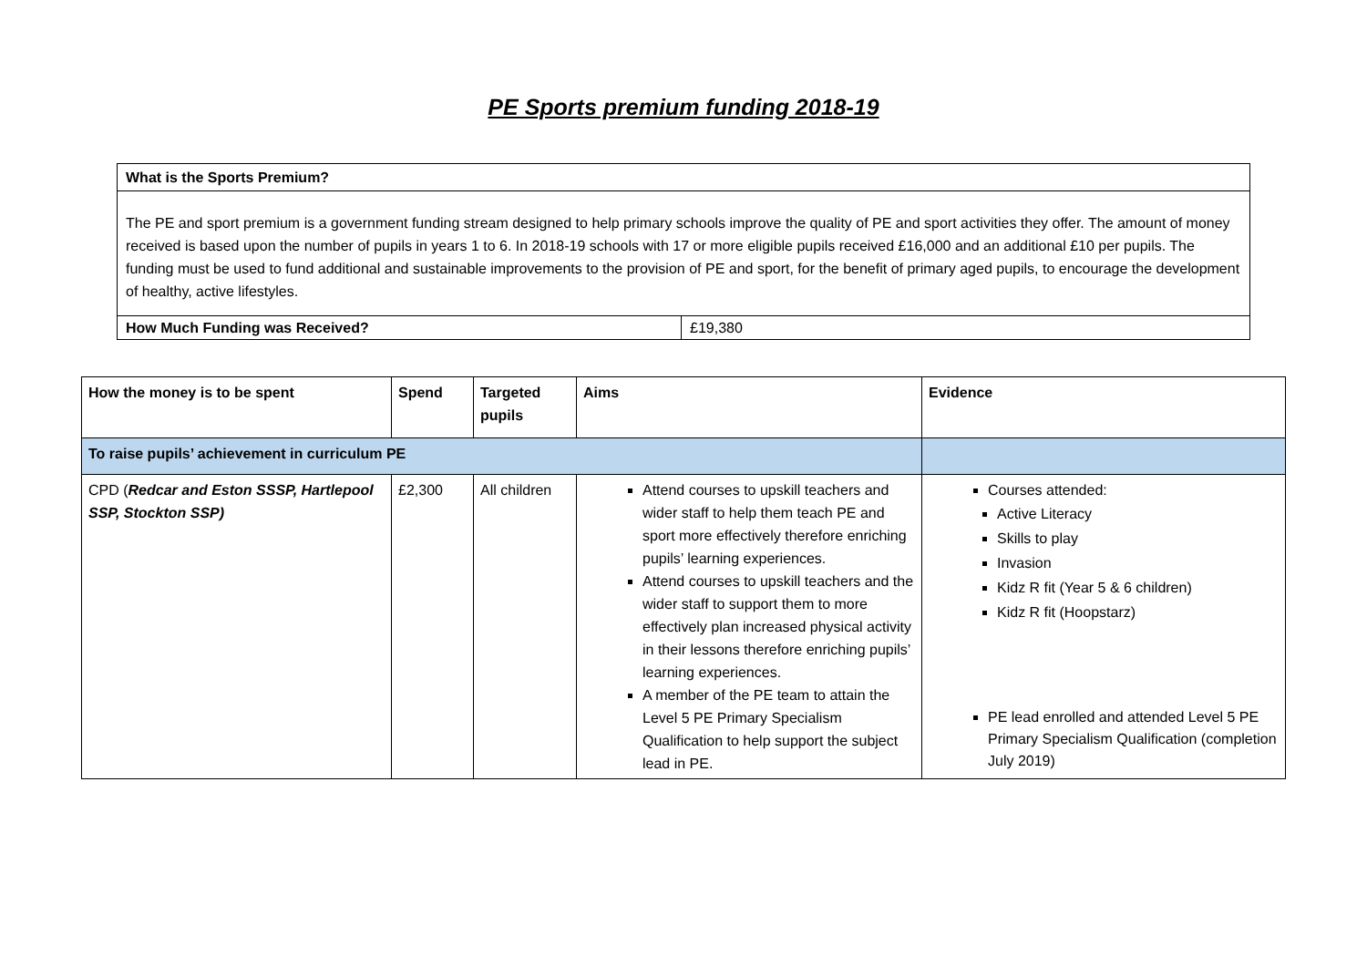PE Sports premium funding 2018-19
| What is the Sports Premium? | |
| --- | --- |
| The PE and sport premium is a government funding stream designed to help primary schools improve the quality of PE and sport activities they offer. The amount of money received is based upon the number of pupils in years 1 to 6. In 2018-19 schools with 17 or more eligible pupils received £16,000 and an additional £10 per pupils. The funding must be used to fund additional and sustainable improvements to the provision of PE and sport, for the benefit of primary aged pupils, to encourage the development of healthy, active lifestyles. | |
| How Much Funding was Received? | £19,380 |
| How the money is to be spent | Spend | Targeted pupils | Aims | Evidence |
| --- | --- | --- | --- | --- |
| To raise pupils’ achievement in curriculum PE | | | | |
| CPD ( Redcar and Eston SSSP, Hartlepool SSP, Stockton SSP) | £2,300 | All children | Attend courses to upskill teachers and wider staff to help them teach PE and sport more effectively therefore enriching pupils’ learning experiences. Attend courses to upskill teachers and the wider staff to support them to more effectively plan increased physical activity in their lessons therefore enriching pupils’ learning experiences. A member of the PE team to attain the Level 5 PE Primary Specialism Qualification to help support the subject lead in PE. | Courses attended: Active Literacy Skills to play Invasion Kidz R fit (Year 5 & 6 children) Kidz R fit (Hoopstarz) PE lead enrolled and attended Level 5 PE Primary Specialism Qualification (completion July 2019) |